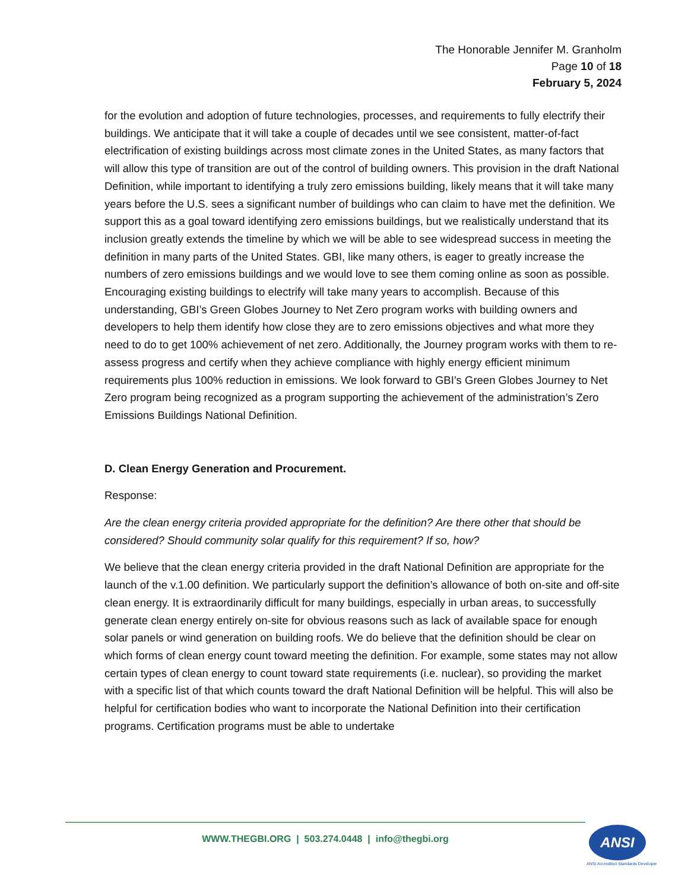The Honorable Jennifer M. Granholm
Page 10 of 18
February 5, 2024
for the evolution and adoption of future technologies, processes, and requirements to fully electrify their buildings. We anticipate that it will take a couple of decades until we see consistent, matter-of-fact electrification of existing buildings across most climate zones in the United States, as many factors that will allow this type of transition are out of the control of building owners. This provision in the draft National Definition, while important to identifying a truly zero emissions building, likely means that it will take many years before the U.S. sees a significant number of buildings who can claim to have met the definition. We support this as a goal toward identifying zero emissions buildings, but we realistically understand that its inclusion greatly extends the timeline by which we will be able to see widespread success in meeting the definition in many parts of the United States. GBI, like many others, is eager to greatly increase the numbers of zero emissions buildings and we would love to see them coming online as soon as possible. Encouraging existing buildings to electrify will take many years to accomplish. Because of this understanding, GBI’s Green Globes Journey to Net Zero program works with building owners and developers to help them identify how close they are to zero emissions objectives and what more they need to do to get 100% achievement of net zero. Additionally, the Journey program works with them to re-assess progress and certify when they achieve compliance with highly energy efficient minimum requirements plus 100% reduction in emissions. We look forward to GBI’s Green Globes Journey to Net Zero program being recognized as a program supporting the achievement of the administration’s Zero Emissions Buildings National Definition.
D. Clean Energy Generation and Procurement.
Response:
Are the clean energy criteria provided appropriate for the definition? Are there other that should be considered? Should community solar qualify for this requirement? If so, how?
We believe that the clean energy criteria provided in the draft National Definition are appropriate for the launch of the v.1.00 definition. We particularly support the definition’s allowance of both on-site and off-site clean energy. It is extraordinarily difficult for many buildings, especially in urban areas, to successfully generate clean energy entirely on-site for obvious reasons such as lack of available space for enough solar panels or wind generation on building roofs. We do believe that the definition should be clear on which forms of clean energy count toward meeting the definition. For example, some states may not allow certain types of clean energy to count toward state requirements (i.e. nuclear), so providing the market with a specific list of that which counts toward the draft National Definition will be helpful. This will also be helpful for certification bodies who want to incorporate the National Definition into their certification programs. Certification programs must be able to undertake
WWW.THEGBI.ORG | 503.274.0448 | info@thegbi.org ANSI
ANSI Accredited Standards Developer